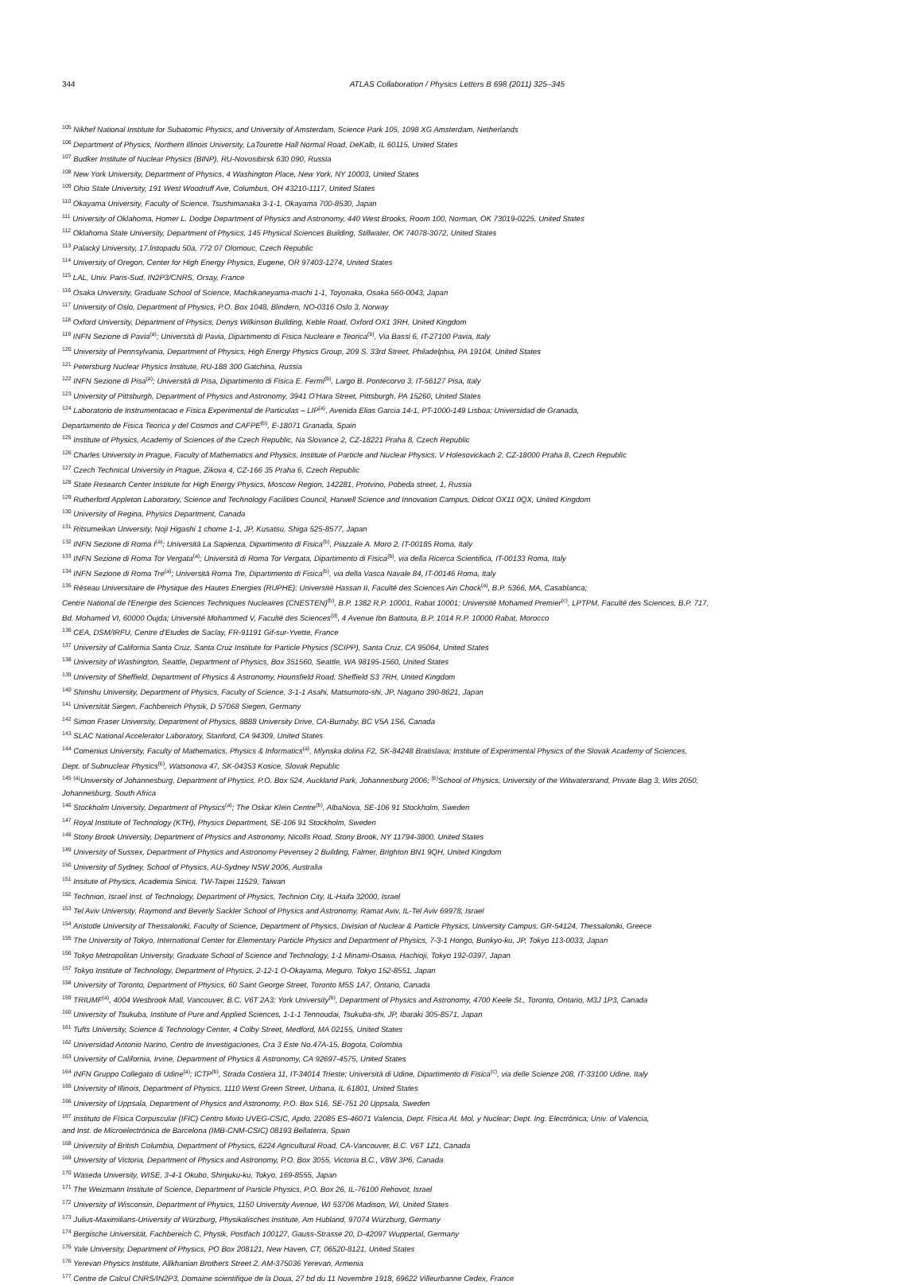344
ATLAS Collaboration / Physics Letters B 698 (2011) 325–345
<sup>105</sup> Nikhef National Institute for Subatomic Physics, and University of Amsterdam, Science Park 105, 1098 XG Amsterdam, Netherlands
<sup>106</sup> Department of Physics, Northern Illinois University, LaTourette Hall Normal Road, DeKalb, IL 60115, United States
<sup>107</sup> Budker Institute of Nuclear Physics (BINP), RU-Novosibirsk 630 090, Russia
<sup>108</sup> New York University, Department of Physics, 4 Washington Place, New York, NY 10003, United States
<sup>109</sup> Ohio State University, 191 West Woodruff Ave, Columbus, OH 43210-1117, United States
<sup>110</sup> Okayama University, Faculty of Science, Tsushimanaka 3-1-1, Okayama 700-8530, Japan
<sup>111</sup> University of Oklahoma, Homer L. Dodge Department of Physics and Astronomy, 440 West Brooks, Room 100, Norman, OK 73019-0225, United States
<sup>112</sup> Oklahoma State University, Department of Physics, 145 Physical Sciences Building, Stillwater, OK 74078-3072, United States
<sup>113</sup> Palacký University, 17.listopadu 50a, 772 07 Olomouc, Czech Republic
<sup>114</sup> University of Oregon, Center for High Energy Physics, Eugene, OR 97403-1274, United States
<sup>115</sup> LAL, Univ. Paris-Sud, IN2P3/CNRS, Orsay, France
<sup>116</sup> Osaka University, Graduate School of Science, Machikaneyama-machi 1-1, Toyonaka, Osaka 560-0043, Japan
<sup>117</sup> University of Oslo, Department of Physics, P.O. Box 1048, Blindern, NO-0316 Oslo 3, Norway
<sup>118</sup> Oxford University, Department of Physics, Denys Wilkinson Building, Keble Road, Oxford OX1 3RH, United Kingdom
<sup>119</sup> INFN Sezione di Pavia<sup>(a)</sup>; Università di Pavia, Dipartimento di Fisica Nucleare e Teorica<sup>(b)</sup>, Via Bassi 6, IT-27100 Pavia, Italy
<sup>120</sup> University of Pennsylvania, Department of Physics, High Energy Physics Group, 209 S. 33rd Street, Philadelphia, PA 19104, United States
<sup>121</sup> Petersburg Nuclear Physics Institute, RU-188 300 Gatchina, Russia
<sup>122</sup> INFN Sezione di Pisa<sup>(a)</sup>; Università di Pisa, Dipartimento di Fisica E. Fermi<sup>(b)</sup>, Largo B. Pontecorvo 3, IT-56127 Pisa, Italy
<sup>123</sup> University of Pittsburgh, Department of Physics and Astronomy, 3941 O'Hara Street, Pittsburgh, PA 15260, United States
<sup>124</sup> Laboratorio de Instrumentacao e Fisica Experimental de Particulas – LIP<sup>(a)</sup>, Avenida Elias Garcia 14-1, PT-1000-149 Lisboa; Universidad de Granada,
Departamento de Fisica Teorica y del Cosmos and CAFPE<sup>(b)</sup>, E-18071 Granada, Spain
<sup>125</sup> Institute of Physics, Academy of Sciences of the Czech Republic, Na Slovance 2, CZ-18221 Praha 8, Czech Republic
<sup>126</sup> Charles University in Prague, Faculty of Mathematics and Physics, Institute of Particle and Nuclear Physics, V Holesovickach 2, CZ-18000 Praha 8, Czech Republic
<sup>127</sup> Czech Technical University in Prague, Zikova 4, CZ-166 35 Praha 6, Czech Republic
<sup>128</sup> State Research Center Institute for High Energy Physics, Moscow Region, 142281, Protvino, Pobeda street, 1, Russia
<sup>129</sup> Rutherford Appleton Laboratory, Science and Technology Facilities Council, Harwell Science and Innovation Campus, Didcot OX11 0QX, United Kingdom
<sup>130</sup> University of Regina, Physics Department, Canada
<sup>131</sup> Ritsumeikan University, Noji Higashi 1 chome 1-1, JP, Kusatsu, Shiga 525-8577, Japan
<sup>132</sup> INFN Sezione di Roma I<sup>(a)</sup>; Università La Sapienza, Dipartimento di Fisica<sup>(b)</sup>, Piazzale A. Moro 2, IT-00185 Roma, Italy
<sup>133</sup> INFN Sezione di Roma Tor Vergata<sup>(a)</sup>; Università di Roma Tor Vergata, Dipartimento di Fisica<sup>(b)</sup>, via della Ricerca Scientifica, IT-00133 Roma, Italy
<sup>134</sup> INFN Sezione di Roma Tre<sup>(a)</sup>; Università Roma Tre, Dipartimento di Fisica<sup>(b)</sup>, via della Vasca Navale 84, IT-00146 Roma, Italy
<sup>135</sup> Réseau Universitaire de Physique des Hautes Energies (RUPHE): Université Hassan II, Faculté des Sciences Ain Chock<sup>(a)</sup>, B.P. 5366, MA, Casablanca;
Centre National de l'Energie des Sciences Techniques Nucleaires (CNESTEN)<sup>(b)</sup>, B.P. 1382 R.P. 10001, Rabat 10001; Université Mohamed Premier<sup>(c)</sup>, LPTPM, Faculté des Sciences, B.P. 717,
Bd. Mohamed VI, 60000 Oujda; Université Mohammed V, Faculté des Sciences<sup>(d)</sup>, 4 Avenue Ibn Battouta, B.P. 1014 R.P. 10000 Rabat, Morocco
<sup>136</sup> CEA, DSM/IRFU, Centre d'Etudes de Saclay, FR-91191 Gif-sur-Yvette, France
<sup>137</sup> University of California Santa Cruz, Santa Cruz Institute for Particle Physics (SCIPP), Santa Cruz, CA 95064, United States
<sup>138</sup> University of Washington, Seattle, Department of Physics, Box 351560, Seattle, WA 98195-1560, United States
<sup>139</sup> University of Sheffield, Department of Physics & Astronomy, Hounsfield Road, Sheffield S3 7RH, United Kingdom
<sup>140</sup> Shinshu University, Department of Physics, Faculty of Science, 3-1-1 Asahi, Matsumoto-shi, JP, Nagano 390-8621, Japan
<sup>141</sup> Universität Siegen, Fachbereich Physik, D 57068 Siegen, Germany
<sup>142</sup> Simon Fraser University, Department of Physics, 8888 University Drive, CA-Burnaby, BC V5A 1S6, Canada
<sup>143</sup> SLAC National Accelerator Laboratory, Stanford, CA 94309, United States
<sup>144</sup> Comenius University, Faculty of Mathematics, Physics & Informatics<sup>(a)</sup>, Mlynska dolina F2, SK-84248 Bratislava; Institute of Experimental Physics of the Slovak Academy of Sciences,
Dept. of Subnuclear Physics<sup>(b)</sup>, Watsonova 47, SK-04353 Kosice, Slovak Republic
<sup>145</sup> <sup>(a)</sup>University of Johannesburg, Department of Physics, P.O. Box 524, Auckland Park, Johannesburg 2006; <sup>(b)</sup>School of Physics, University of the Witwatersrand, Private Bag 3, Wits 2050,
Johannesburg, South Africa
<sup>146</sup> Stockholm University, Department of Physics<sup>(a)</sup>; The Oskar Klein Centre<sup>(b)</sup>, AlbaNova, SE-106 91 Stockholm, Sweden
<sup>147</sup> Royal Institute of Technology (KTH), Physics Department, SE-106 91 Stockholm, Sweden
<sup>148</sup> Stony Brook University, Department of Physics and Astronomy, Nicolls Road, Stony Brook, NY 11794-3800, United States
<sup>149</sup> University of Sussex, Department of Physics and Astronomy Pevensey 2 Building, Falmer, Brighton BN1 9QH, United Kingdom
<sup>150</sup> University of Sydney, School of Physics, AU-Sydney NSW 2006, Australia
<sup>151</sup> Insitute of Physics, Academia Sinica, TW-Taipei 11529, Taiwan
<sup>152</sup> Technion, Israel Inst. of Technology, Department of Physics, Technion City, IL-Haifa 32000, Israel
<sup>153</sup> Tel Aviv University, Raymond and Beverly Sackler School of Physics and Astronomy, Ramat Aviv, IL-Tel Aviv 69978, Israel
<sup>154</sup> Aristotle University of Thessaloniki, Faculty of Science, Department of Physics, Division of Nuclear & Particle Physics, University Campus, GR-54124, Thessaloniki, Greece
<sup>155</sup> The University of Tokyo, International Center for Elementary Particle Physics and Department of Physics, 7-3-1 Hongo, Bunkyo-ku, JP, Tokyo 113-0033, Japan
<sup>156</sup> Tokyo Metropolitan University, Graduate School of Science and Technology, 1-1 Minami-Osawa, Hachioji, Tokyo 192-0397, Japan
<sup>157</sup> Tokyo Institute of Technology, Department of Physics, 2-12-1 O-Okayama, Meguro, Tokyo 152-8551, Japan
<sup>158</sup> University of Toronto, Department of Physics, 60 Saint George Street, Toronto M5S 1A7, Ontario, Canada
<sup>159</sup> TRIUMF<sup>(a)</sup>, 4004 Wesbrook Mall, Vancouver, B.C. V6T 2A3; York University<sup>(b)</sup>, Department of Physics and Astronomy, 4700 Keele St., Toronto, Ontario, M3J 1P3, Canada
<sup>160</sup> University of Tsukuba, Institute of Pure and Applied Sciences, 1-1-1 Tennoudai, Tsukuba-shi, JP, Ibaraki 305-8571, Japan
<sup>161</sup> Tufts University, Science & Technology Center, 4 Colby Street, Medford, MA 02155, United States
<sup>162</sup> Universidad Antonio Narino, Centro de Investigaciones, Cra 3 Este No.47A-15, Bogota, Colombia
<sup>163</sup> University of California, Irvine, Department of Physics & Astronomy, CA 92697-4575, United States
<sup>164</sup> INFN Gruppo Collegato di Udine<sup>(a)</sup>; ICTP<sup>(b)</sup>, Strada Costiera 11, IT-34014 Trieste; Università di Udine, Dipartimento di Fisica<sup>(c)</sup>, via delle Scienze 208, IT-33100 Udine, Italy
<sup>165</sup> University of Illinois, Department of Physics, 1110 West Green Street, Urbana, IL 61801, United States
<sup>166</sup> University of Uppsala, Department of Physics and Astronomy, P.O. Box 516, SE-751 20 Uppsala, Sweden
<sup>167</sup> Instituto de Física Corpuscular (IFIC) Centro Mixto UVEG-CSIC, Apdo. 22085 ES-46071 Valencia, Dept. Física At. Mol. y Nuclear; Dept. Ing. Electrónica; Univ. of Valencia,
and Inst. de Microelectrónica de Barcelona (IMB-CNM-CSIC) 08193 Bellaterra, Spain
<sup>168</sup> University of British Columbia, Department of Physics, 6224 Agricultural Road, CA-Vancouver, B.C. V6T 1Z1, Canada
<sup>169</sup> University of Victoria, Department of Physics and Astronomy, P.O. Box 3055, Victoria B.C., V8W 3P6, Canada
<sup>170</sup> Waseda University, WISE, 3-4-1 Okubo, Shinjuku-ku, Tokyo, 169-8555, Japan
<sup>171</sup> The Weizmann Institute of Science, Department of Particle Physics, P.O. Box 26, IL-76100 Rehovot, Israel
<sup>172</sup> University of Wisconsin, Department of Physics, 1150 University Avenue, WI 53706 Madison, WI, United States
<sup>173</sup> Julius-Maximilians-University of Würzburg, Physikalisches Institute, Am Hubland, 97074 Würzburg, Germany
<sup>174</sup> Bergische Universität, Fachbereich C, Physik, Postfach 100127, Gauss-Strasse 20, D-42097 Wuppertal, Germany
<sup>175</sup> Yale University, Department of Physics, PO Box 208121, New Haven, CT, 06520-8121, United States
<sup>176</sup> Yerevan Physics Institute, Alikhanian Brothers Street 2, AM-375036 Yerevan, Armenia
<sup>177</sup> Centre de Calcul CNRS/IN2P3, Domaine scientifique de la Doua, 27 bd du 11 Novembre 1918, 69622 Villeurbanne Cedex, France